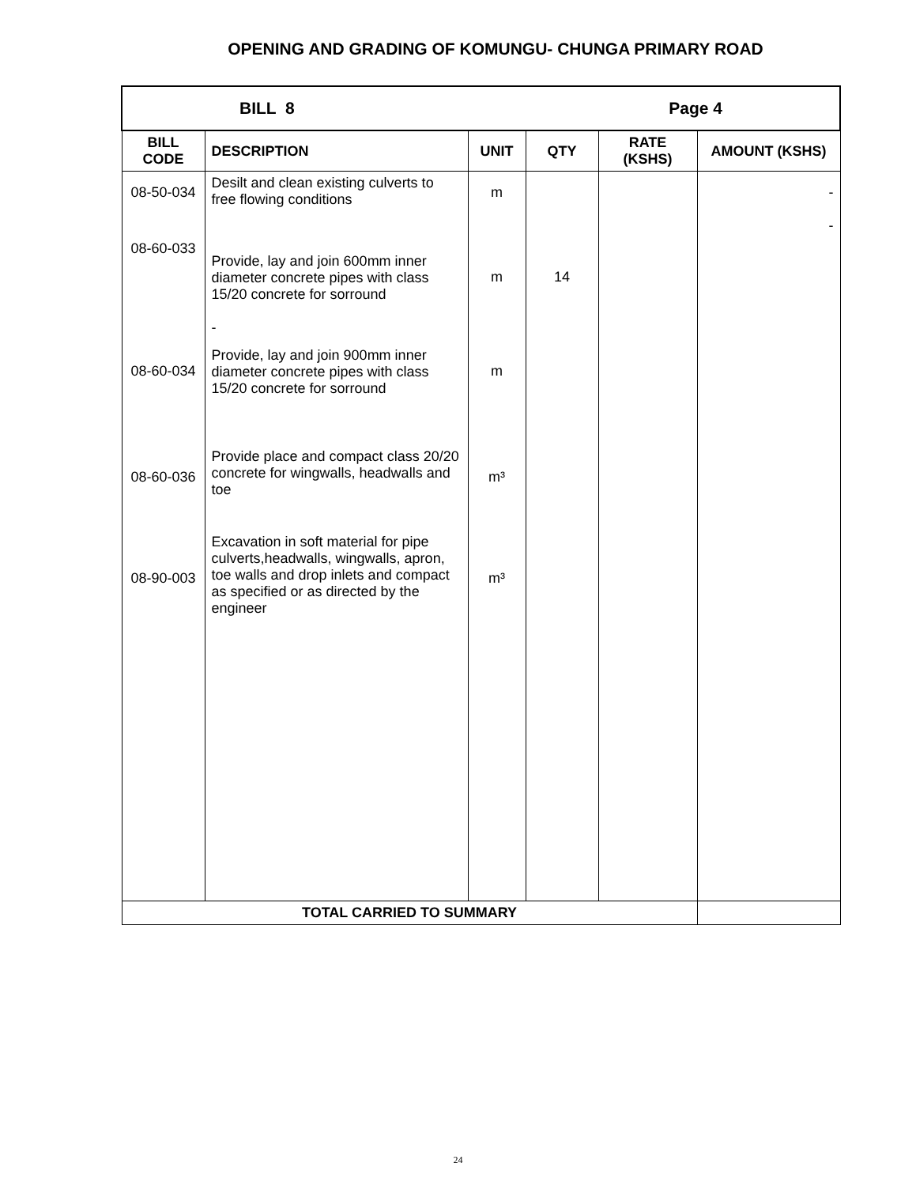OPENING AND GRADING OF KOMUNGU- CHUNGA PRIMARY ROAD
| BILL 8 Page 4 | | | | | |
| BILL CODE | DESCRIPTION | UNIT | QTY | RATE (KSHS) | AMOUNT (KSHS) |
| 08-50-034 | Desilt and clean existing culverts to free flowing conditions | m | | | - - |
| 08-60-033 | Provide, lay and join 600mm inner diameter concrete pipes with class 15/20 concrete for sorround - | m | 14 | | |
| 08-60-034 | Provide, lay and join 900mm inner diameter concrete pipes with class 15/20 concrete for sorround | m | | | |
| 08-60-036 | Provide place and compact class 20/20 concrete for wingwalls, headwalls and toe | m³ | | | |
| 08-90-003 | Excavation in soft material for pipe culverts,headwalls, wingwalls, apron, toe walls and drop inlets and compact as specified or as directed by the engineer | m³ | | | |
| TOTAL CARRIED TO SUMMARY | | | | | |
24